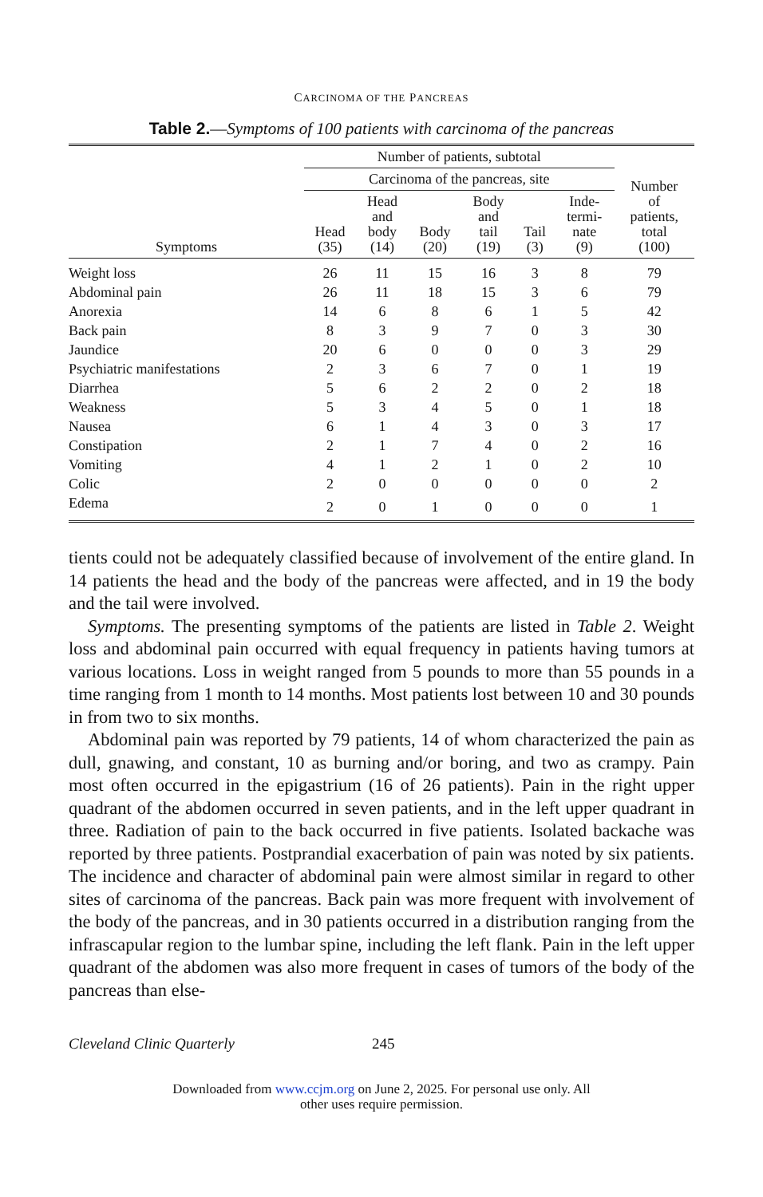CARCINOMA OF THE PANCREAS
Table 2.—Symptoms of 100 patients with carcinoma of the pancreas
| Symptoms | Number of patients, subtotal | | | | | | Number of patients, total (100) |
| --- | --- | --- | --- | --- | --- | --- | --- |
| | Carcinoma of the pancreas, site | | | | | | |
| | Head (35) | Head and body (14) | Body (20) | Body and tail (19) | Tail (3) | Inde- termi- nate (9) | |
| Weight loss | 26 | 11 | 15 | 16 | 3 | 8 | 79 |
| Abdominal pain | 26 | 11 | 18 | 15 | 3 | 6 | 79 |
| Anorexia | 14 | 6 | 8 | 6 | 1 | 5 | 42 |
| Back pain | 8 | 3 | 9 | 7 | 0 | 3 | 30 |
| Jaundice | 20 | 6 | 0 | 0 | 0 | 3 | 29 |
| Psychiatric manifestations | 2 | 3 | 6 | 7 | 0 | 1 | 19 |
| Diarrhea | 5 | 6 | 2 | 2 | 0 | 2 | 18 |
| Weakness | 5 | 3 | 4 | 5 | 0 | 1 | 18 |
| Nausea | 6 | 1 | 4 | 3 | 0 | 3 | 17 |
| Constipation | 2 | 1 | 7 | 4 | 0 | 2 | 16 |
| Vomiting | 4 | 1 | 2 | 1 | 0 | 2 | 10 |
| Colic | 2 | 0 | 0 | 0 | 0 | 0 | 2 |
| Edema | 2 | 0 | 1 | 0 | 0 | 0 | 1 |
tients could not be adequately classified because of involvement of the entire gland. In 14 patients the head and the body of the pancreas were affected, and in 19 the body and the tail were involved.
Symptoms. The presenting symptoms of the patients are listed in Table 2. Weight loss and abdominal pain occurred with equal frequency in patients having tumors at various locations. Loss in weight ranged from 5 pounds to more than 55 pounds in a time ranging from 1 month to 14 months. Most patients lost between 10 and 30 pounds in from two to six months.
Abdominal pain was reported by 79 patients, 14 of whom characterized the pain as dull, gnawing, and constant, 10 as burning and/or boring, and two as crampy. Pain most often occurred in the epigastrium (16 of 26 patients). Pain in the right upper quadrant of the abdomen occurred in seven patients, and in the left upper quadrant in three. Radiation of pain to the back occurred in five patients. Isolated backache was reported by three patients. Postprandial exacerbation of pain was noted by six patients. The incidence and character of abdominal pain were almost similar in regard to other sites of carcinoma of the pancreas. Back pain was more frequent with involvement of the body of the pancreas, and in 30 patients occurred in a distribution ranging from the infrascapular region to the lumbar spine, including the left flank. Pain in the left upper quadrant of the abdomen was also more frequent in cases of tumors of the body of the pancreas than else-
Cleveland Clinic Quarterly 245
Downloaded from www.ccjm.org on June 2, 2025. For personal use only. All
other uses require permission.